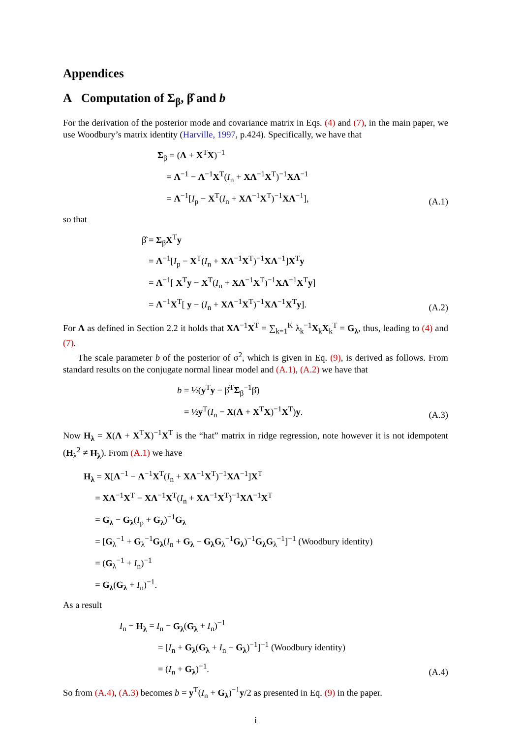Appendices
A Computation of Σ<sub>β</sub>, β̂ and b
For the derivation of the posterior mode and covariance matrix in Eqs. (4) and (7), in the main paper, we use Woodbury’s matrix identity (Harville, 1997, p.424). Specifically, we have that
Σ<sub>β</sub> = (Λ + X<sup>T</sup>X)<sup>−1</sup>
= Λ<sup>−1</sup> − Λ<sup>−1</sup>X<sup>T</sup>(I<sub>n</sub> + XΛ<sup>−1</sup>X<sup>T</sup>)<sup>−1</sup>XΛ<sup>−1</sup>
= Λ<sup>−1</sup>[I<sub>p</sub> − X<sup>T</sup>(I<sub>n</sub> + XΛ<sup>−1</sup>X<sup>T</sup>)<sup>−1</sup>XΛ<sup>−1</sup>],
(A.1)
so that
β̂ = Σ<sub>β</sub>X<sup>T</sup>y
= Λ<sup>−1</sup>[I<sub>p</sub> − X<sup>T</sup>(I<sub>n</sub> + XΛ<sup>−1</sup>X<sup>T</sup>)<sup>−1</sup>XΛ<sup>−1</sup>]X<sup>T</sup>y
= Λ<sup>−1</sup>[ X<sup>T</sup>y − X<sup>T</sup>(I<sub>n</sub> + XΛ<sup>−1</sup>X<sup>T</sup>)<sup>−1</sup>XΛ<sup>−1</sup>X<sup>T</sup>y]
= Λ<sup>−1</sup>X<sup>T</sup>[ y − (I<sub>n</sub> + XΛ<sup>−1</sup>X<sup>T</sup>)<sup>−1</sup>XΛ<sup>−1</sup>X<sup>T</sup>y].
(A.2)
For Λ as defined in Section 2.2 it holds that XΛ<sup>−1</sup>X<sup>T</sup> = ∑<sub>k=1</sub><sup>K</sup> λ<sub>k</sub><sup>−1</sup>X<sub>k</sub>X<sub>k</sub><sup>T</sup> = G<sub>λ</sub>, thus, leading to (4) and (7).
The scale parameter b of the posterior of σ<sup>2</sup>, which is given in Eq. (9), is derived as follows. From standard results on the conjugate normal linear model and (A.1), (A.2) we have that
b = ½(y<sup>T</sup>y − β̂<sup>T</sup>Σ<sub>β</sub><sup>−1</sup>β̂)
= ½y<sup>T</sup>(I<sub>n</sub> − X(Λ + X<sup>T</sup>X)<sup>−1</sup>X<sup>T</sup>)y.
(A.3)
Now H<sub>λ</sub> = X(Λ + X<sup>T</sup>X)<sup>−1</sup>X<sup>T</sup> is the “hat” matrix in ridge regression, note however it is not idempotent (H<sub>λ</sub><sup>2</sup> ≠ H<sub>λ</sub>). From (A.1) we have
H<sub>λ</sub> = X[Λ<sup>−1</sup> − Λ<sup>−1</sup>X<sup>T</sup>(I<sub>n</sub> + XΛ<sup>−1</sup>X<sup>T</sup>)<sup>−1</sup>XΛ<sup>−1</sup>]X<sup>T</sup>
= XΛ<sup>−1</sup>X<sup>T</sup> − XΛ<sup>−1</sup>X<sup>T</sup>(I<sub>n</sub> + XΛ<sup>−1</sup>X<sup>T</sup>)<sup>−1</sup>XΛ<sup>−1</sup>X<sup>T</sup>
= G<sub>λ</sub> − G<sub>λ</sub>(I<sub>p</sub> + G<sub>λ</sub>)<sup>−1</sup>G<sub>λ</sub>
= [G<sub>λ</sub><sup>−1</sup> + G<sub>λ</sub><sup>−1</sup>G<sub>λ</sub>(I<sub>n</sub> + G<sub>λ</sub> − G<sub>λ</sub>G<sub>λ</sub><sup>−1</sup>G<sub>λ</sub>)<sup>−1</sup>G<sub>λ</sub>G<sub>λ</sub><sup>−1</sup>]<sup>−1</sup> (Woodbury identity)
= (G<sub>λ</sub><sup>−1</sup> + I<sub>n</sub>)<sup>−1</sup>
= G<sub>λ</sub>(G<sub>λ</sub> + I<sub>n</sub>)<sup>−1</sup>.
As a result
I<sub>n</sub> − H<sub>λ</sub> = I<sub>n</sub> − G<sub>λ</sub>(G<sub>λ</sub> + I<sub>n</sub>)<sup>−1</sup>
= [I<sub>n</sub> + G<sub>λ</sub>(G<sub>λ</sub> + I<sub>n</sub> − G<sub>λ</sub>)<sup>−1</sup>]<sup>−1</sup> (Woodbury identity)
= (I<sub>n</sub> + G<sub>λ</sub>)<sup>−1</sup>.
(A.4)
So from (A.4), (A.3) becomes b = y<sup>T</sup>(I<sub>n</sub> + G<sub>λ</sub>)<sup>−1</sup>y/2 as presented in Eq. (9) in the paper.
i